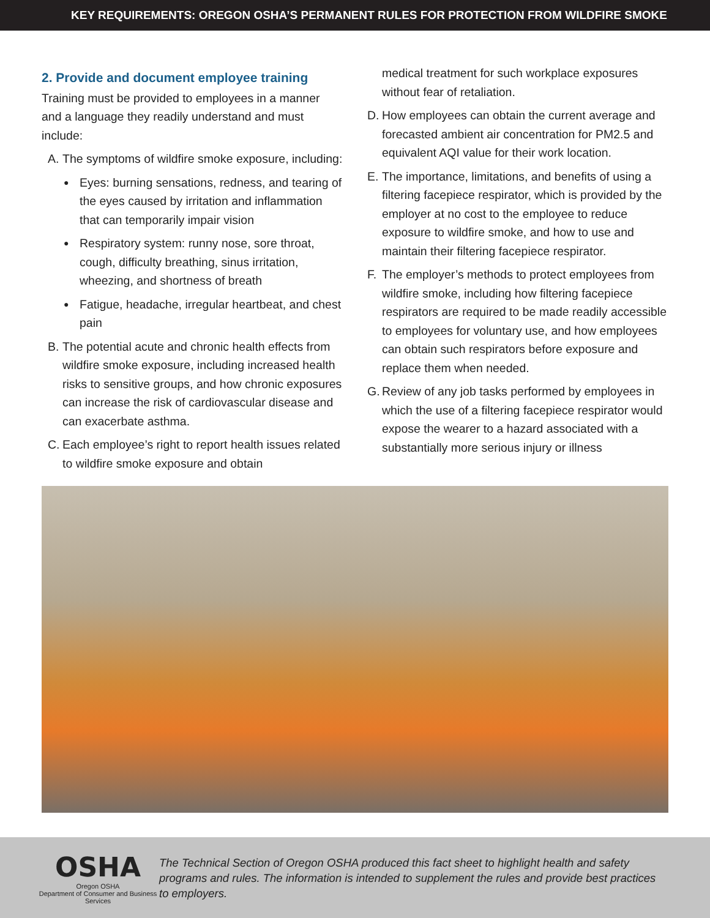KEY REQUIREMENTS: OREGON OSHA’S PERMANENT RULES FOR PROTECTION FROM WILDFIRE SMOKE
2. Provide and document employee training
Training must be provided to employees in a manner and a language they readily understand and must include:
A. The symptoms of wildfire smoke exposure, including:
● Eyes: burning sensations, redness, and tearing of the eyes caused by irritation and inflammation that can temporarily impair vision
● Respiratory system: runny nose, sore throat, cough, difficulty breathing, sinus irritation, wheezing, and shortness of breath
● Fatigue, headache, irregular heartbeat, and chest pain
B. The potential acute and chronic health effects from wildfire smoke exposure, including increased health risks to sensitive groups, and how chronic exposures can increase the risk of cardiovascular disease and can exacerbate asthma.
C. Each employee’s right to report health issues related to wildfire smoke exposure and obtain
medical treatment for such workplace exposures without fear of retaliation.
D. How employees can obtain the current average and forecasted ambient air concentration for PM2.5 and equivalent AQI value for their work location.
E. The importance, limitations, and benefits of using a filtering facepiece respirator, which is provided by the employer at no cost to the employee to reduce exposure to wildfire smoke, and how to use and maintain their filtering facepiece respirator.
F. The employer’s methods to protect employees from wildfire smoke, including how filtering facepiece respirators are required to be made readily accessible to employees for voluntary use, and how employees can obtain such respirators before exposure and replace them when needed.
G. Review of any job tasks performed by employees in which the use of a filtering facepiece respirator would expose the wearer to a hazard associated with a substantially more serious injury or illness
OSHA
Oregon OSHA
Department of Consumer and Business Services
The Technical Section of Oregon OSHA produced this fact sheet to highlight health and safety programs and rules. The information is intended to supplement the rules and provide best practices to employers.